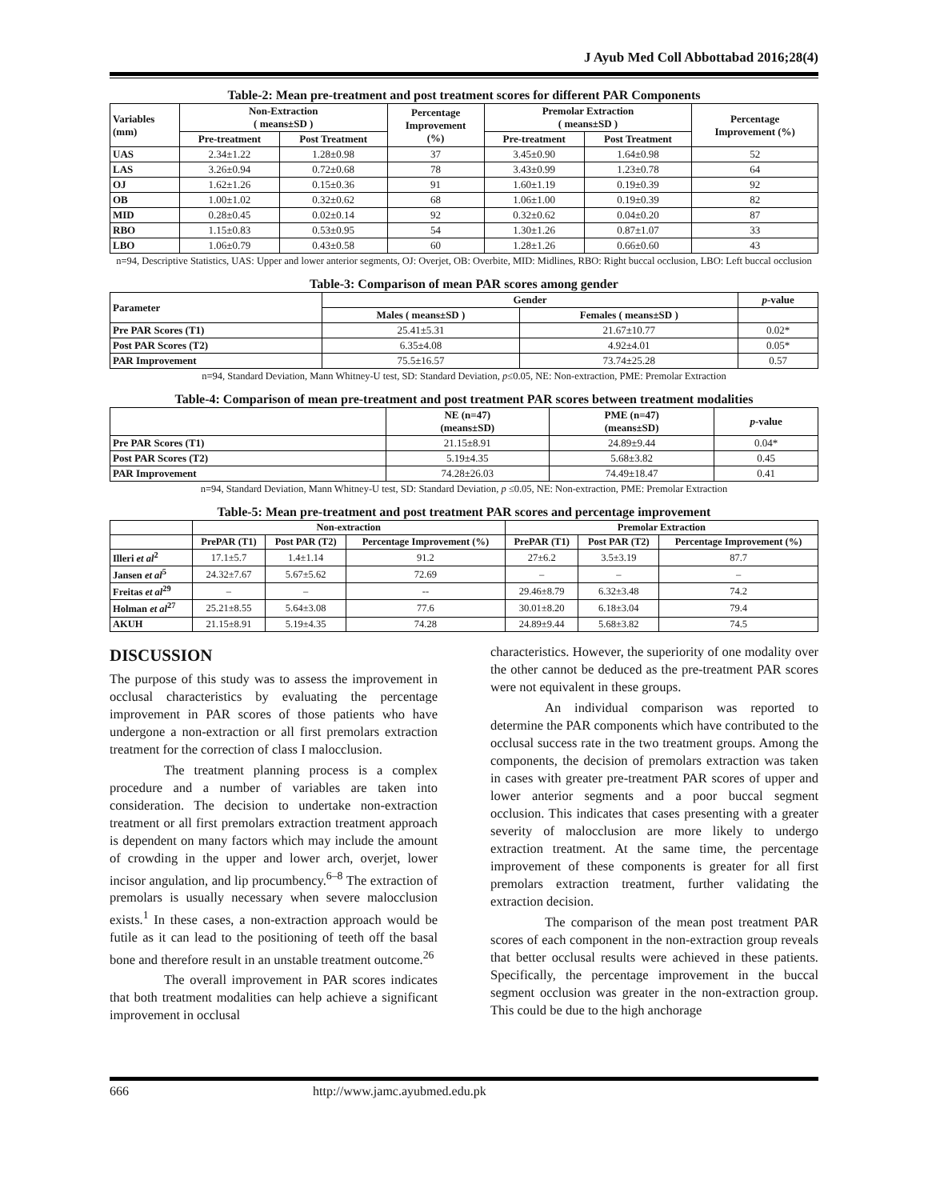J Ayub Med Coll Abbottabad 2016;28(4)
Table-2: Mean pre-treatment and post treatment scores for different PAR Components
| Variables (mm) | Non-Extraction ( means±SD ) | | Percentage Improvement (%) | Premolar Extraction ( means±SD ) | | Percentage Improvement (%) |
| --- | --- | --- | --- | --- | --- | --- |
| | Pre-treatment | Post Treatment | | Pre-treatment | Post Treatment | |
| UAS | 2.34±1.22 | 1.28±0.98 | 37 | 3.45±0.90 | 1.64±0.98 | 52 |
| LAS | 3.26±0.94 | 0.72±0.68 | 78 | 3.43±0.99 | 1.23±0.78 | 64 |
| OJ | 1.62±1.26 | 0.15±0.36 | 91 | 1.60±1.19 | 0.19±0.39 | 92 |
| OB | 1.00±1.02 | 0.32±0.62 | 68 | 1.06±1.00 | 0.19±0.39 | 82 |
| MID | 0.28±0.45 | 0.02±0.14 | 92 | 0.32±0.62 | 0.04±0.20 | 87 |
| RBO | 1.15±0.83 | 0.53±0.95 | 54 | 1.30±1.26 | 0.87±1.07 | 33 |
| LBO | 1.06±0.79 | 0.43±0.58 | 60 | 1.28±1.26 | 0.66±0.60 | 43 |
n=94, Descriptive Statistics, UAS: Upper and lower anterior segments, OJ: Overjet, OB: Overbite, MID: Midlines, RBO: Right buccal occlusion, LBO: Left buccal occlusion
Table-3: Comparison of mean PAR scores among gender
| Parameter | Gender | | p -value |
| --- | --- | --- | --- |
| | Males ( means±SD ) | Females ( means±SD ) | |
| Pre PAR Scores (T1) | 25.41±5.31 | 21.67±10.77 | 0.02* |
| Post PAR Scores (T2) | 6.35±4.08 | 4.92±4.01 | 0.05* |
| PAR Improvement | 75.5±16.57 | 73.74±25.28 | 0.57 |
n=94, Standard Deviation, Mann Whitney-U test, SD: Standard Deviation, p≤0.05, NE: Non-extraction, PME: Premolar Extraction
Table-4: Comparison of mean pre-treatment and post treatment PAR scores between treatment modalities
| | NE (n=47) (means±SD) | PME (n=47) (means±SD) | p -value |
| --- | --- | --- | --- |
| Pre PAR Scores (T1) | 21.15±8.91 | 24.89±9.44 | 0.04* |
| Post PAR Scores (T2) | 5.19±4.35 | 5.68±3.82 | 0.45 |
| PAR Improvement | 74.28±26.03 | 74.49±18.47 | 0.41 |
n=94, Standard Deviation, Mann Whitney-U test, SD: Standard Deviation, p ≤0.05, NE: Non-extraction, PME: Premolar Extraction
Table-5: Mean pre-treatment and post treatment PAR scores and percentage improvement
| | Non-extraction | | | Premolar Extraction | | |
| --- | --- | --- | --- | --- | --- | --- |
| | PrePAR (T1) | Post PAR (T2) | Percentage Improvement (%) | PrePAR (T1) | Post PAR (T2) | Percentage Improvement (%) |
| Illeri et al<sup>2</sup> | 17.1±5.7 | 1.4±1.14 | 91.2 | 27±6.2 | 3.5±3.19 | 87.7 |
| Jansen et al<sup>5</sup> | 24.32±7.67 | 5.67±5.62 | 72.69 | – | – | – |
| Freitas et al<sup>29</sup> | – | – | -- | 29.46±8.79 | 6.32±3.48 | 74.2 |
| Holman et al<sup>27</sup> | 25.21±8.55 | 5.64±3.08 | 77.6 | 30.01±8.20 | 6.18±3.04 | 79.4 |
| AKUH | 21.15±8.91 | 5.19±4.35 | 74.28 | 24.89±9.44 | 5.68±3.82 | 74.5 |
DISCUSSION
The purpose of this study was to assess the improvement in occlusal characteristics by evaluating the percentage improvement in PAR scores of those patients who have undergone a non-extraction or all first premolars extraction treatment for the correction of class I malocclusion.
The treatment planning process is a complex procedure and a number of variables are taken into consideration. The decision to undertake non-extraction treatment or all first premolars extraction treatment approach is dependent on many factors which may include the amount of crowding in the upper and lower arch, overjet, lower incisor angulation, and lip procumbency.<sup>6–8</sup> The extraction of premolars is usually necessary when severe malocclusion exists.<sup>1</sup> In these cases, a non-extraction approach would be futile as it can lead to the positioning of teeth off the basal bone and therefore result in an unstable treatment outcome.<sup>26</sup>
The overall improvement in PAR scores indicates that both treatment modalities can help achieve a significant improvement in occlusal
characteristics. However, the superiority of one modality over the other cannot be deduced as the pre-treatment PAR scores were not equivalent in these groups.
An individual comparison was reported to determine the PAR components which have contributed to the occlusal success rate in the two treatment groups. Among the components, the decision of premolars extraction was taken in cases with greater pre-treatment PAR scores of upper and lower anterior segments and a poor buccal segment occlusion. This indicates that cases presenting with a greater severity of malocclusion are more likely to undergo extraction treatment. At the same time, the percentage improvement of these components is greater for all first premolars extraction treatment, further validating the extraction decision.
The comparison of the mean post treatment PAR scores of each component in the non-extraction group reveals that better occlusal results were achieved in these patients. Specifically, the percentage improvement in the buccal segment occlusion was greater in the non-extraction group. This could be due to the high anchorage
666 http://www.jamc.ayubmed.edu.pk